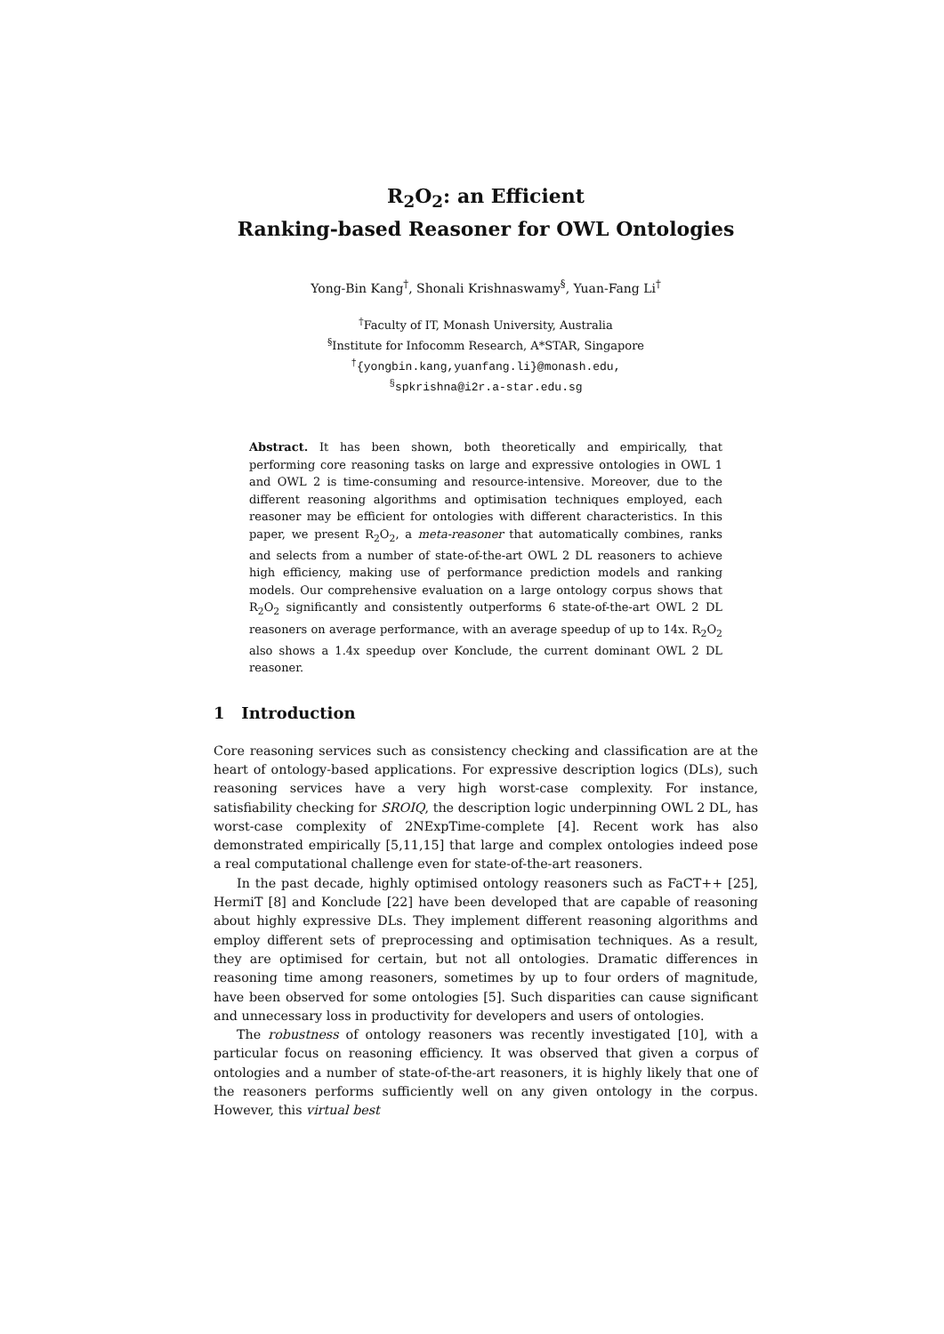R<sub>2</sub>O<sub>2</sub>: an Efficient
Ranking-based Reasoner for OWL Ontologies
Yong-Bin Kang<sup>†</sup>, Shonali Krishnaswamy<sup>§</sup>, Yuan-Fang Li<sup>†</sup>
<sup>†</sup> Faculty of IT, Monash University, Australia
<sup>§</sup> Institute for Infocomm Research, A*STAR, Singapore
<sup>†</sup>{yongbin.kang,yuanfang.li}@monash.edu,
<sup>§</sup> spkrishna@i2r.a-star.edu.sg
Abstract. It has been shown, both theoretically and empirically, that performing core reasoning tasks on large and expressive ontologies in OWL 1 and OWL 2 is time-consuming and resource-intensive. Moreover, due to the different reasoning algorithms and optimisation techniques employed, each reasoner may be efficient for ontologies with different characteristics. In this paper, we present R<sub>2</sub>O<sub>2</sub>, a meta-reasoner that automatically combines, ranks and selects from a number of state-of-the-art OWL 2 DL reasoners to achieve high efficiency, making use of performance prediction models and ranking models. Our comprehensive evaluation on a large ontology corpus shows that R<sub>2</sub>O<sub>2</sub> significantly and consistently outperforms 6 state-of-the-art OWL 2 DL reasoners on average performance, with an average speedup of up to 14x. R<sub>2</sub>O<sub>2</sub> also shows a 1.4x speedup over Konclude, the current dominant OWL 2 DL reasoner.
1 Introduction
Core reasoning services such as consistency checking and classification are at the heart of ontology-based applications. For expressive description logics (DLs), such reasoning services have a very high worst-case complexity. For instance, satisfiability checking for SROIQ, the description logic underpinning OWL 2 DL, has worst-case complexity of 2NExpTime-complete [4]. Recent work has also demonstrated empirically [5,11,15] that large and complex ontologies indeed pose a real computational challenge even for state-of-the-art reasoners.
In the past decade, highly optimised ontology reasoners such as FaCT++ [25], HermiT [8] and Konclude [22] have been developed that are capable of reasoning about highly expressive DLs. They implement different reasoning algorithms and employ different sets of preprocessing and optimisation techniques. As a result, they are optimised for certain, but not all ontologies. Dramatic differences in reasoning time among reasoners, sometimes by up to four orders of magnitude, have been observed for some ontologies [5]. Such disparities can cause significant and unnecessary loss in productivity for developers and users of ontologies.
The robustness of ontology reasoners was recently investigated [10], with a particular focus on reasoning efficiency. It was observed that given a corpus of ontologies and a number of state-of-the-art reasoners, it is highly likely that one of the reasoners performs sufficiently well on any given ontology in the corpus. However, this virtual best